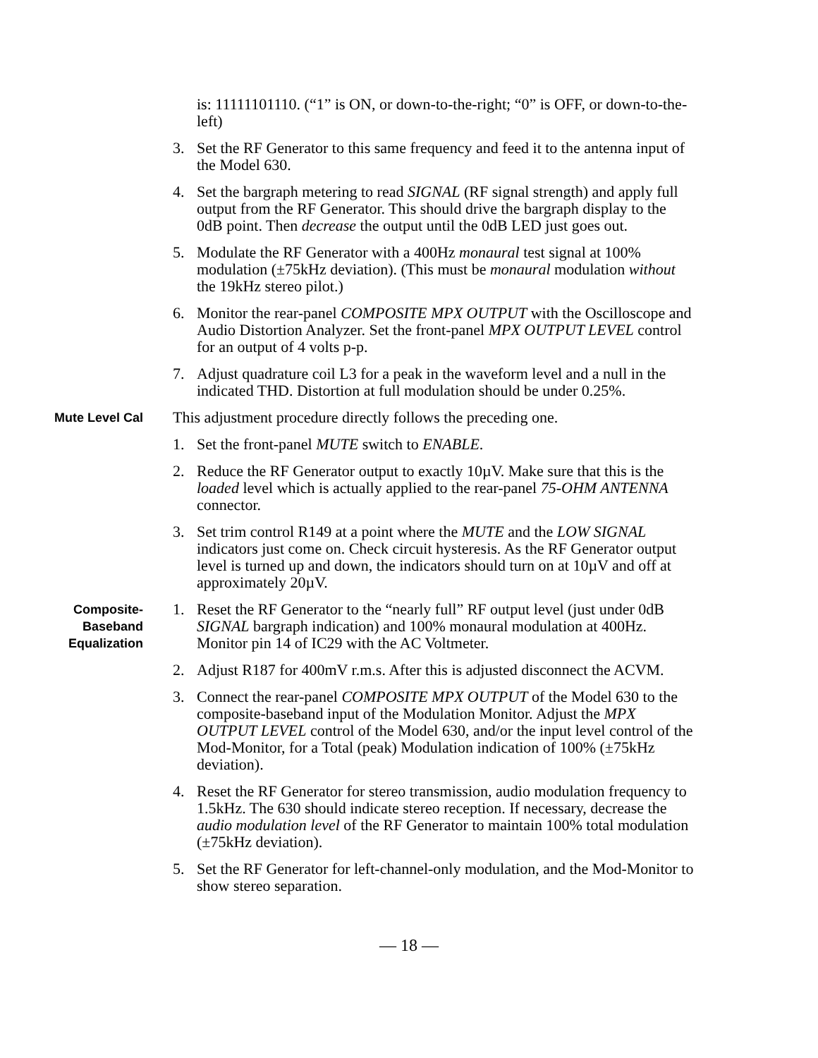is: 11111101110. (“1” is ON, or down-to-the-right; “0” is OFF, or down-to-the-left)
3. Set the RF Generator to this same frequency and feed it to the antenna input of the Model 630.
4. Set the bargraph metering to read SIGNAL (RF signal strength) and apply full output from the RF Generator. This should drive the bargraph display to the 0dB point. Then decrease the output until the 0dB LED just goes out.
5. Modulate the RF Generator with a 400Hz monaural test signal at 100% modulation (±75kHz deviation). (This must be monaural modulation without the 19kHz stereo pilot.)
6. Monitor the rear-panel COMPOSITE MPX OUTPUT with the Oscilloscope and Audio Distortion Analyzer. Set the front-panel MPX OUTPUT LEVEL control for an output of 4 volts p-p.
7. Adjust quadrature coil L3 for a peak in the waveform level and a null in the indicated THD. Distortion at full modulation should be under 0.25%.
Mute Level Cal
This adjustment procedure directly follows the preceding one.
1. Set the front-panel MUTE switch to ENABLE.
2. Reduce the RF Generator output to exactly 10µV. Make sure that this is the loaded level which is actually applied to the rear-panel 75-OHM ANTENNA connector.
3. Set trim control R149 at a point where the MUTE and the LOW SIGNAL indicators just come on. Check circuit hysteresis. As the RF Generator output level is turned up and down, the indicators should turn on at 10µV and off at approximately 20µV.
Composite-
Baseband
Equalization
1. Reset the RF Generator to the “nearly full” RF output level (just under 0dB SIGNAL bargraph indication) and 100% monaural modulation at 400Hz. Monitor pin 14 of IC29 with the AC Voltmeter.
2. Adjust R187 for 400mV r.m.s. After this is adjusted disconnect the ACVM.
3. Connect the rear-panel COMPOSITE MPX OUTPUT of the Model 630 to the composite-baseband input of the Modulation Monitor. Adjust the MPX OUTPUT LEVEL control of the Model 630, and/or the input level control of the Mod-Monitor, for a Total (peak) Modulation indication of 100% (±75kHz deviation).
4. Reset the RF Generator for stereo transmission, audio modulation frequency to 1.5kHz. The 630 should indicate stereo reception. If necessary, decrease the audio modulation level of the RF Generator to maintain 100% total modulation (±75kHz deviation).
5. Set the RF Generator for left-channel-only modulation, and the Mod-Monitor to show stereo separation.
— 18 —